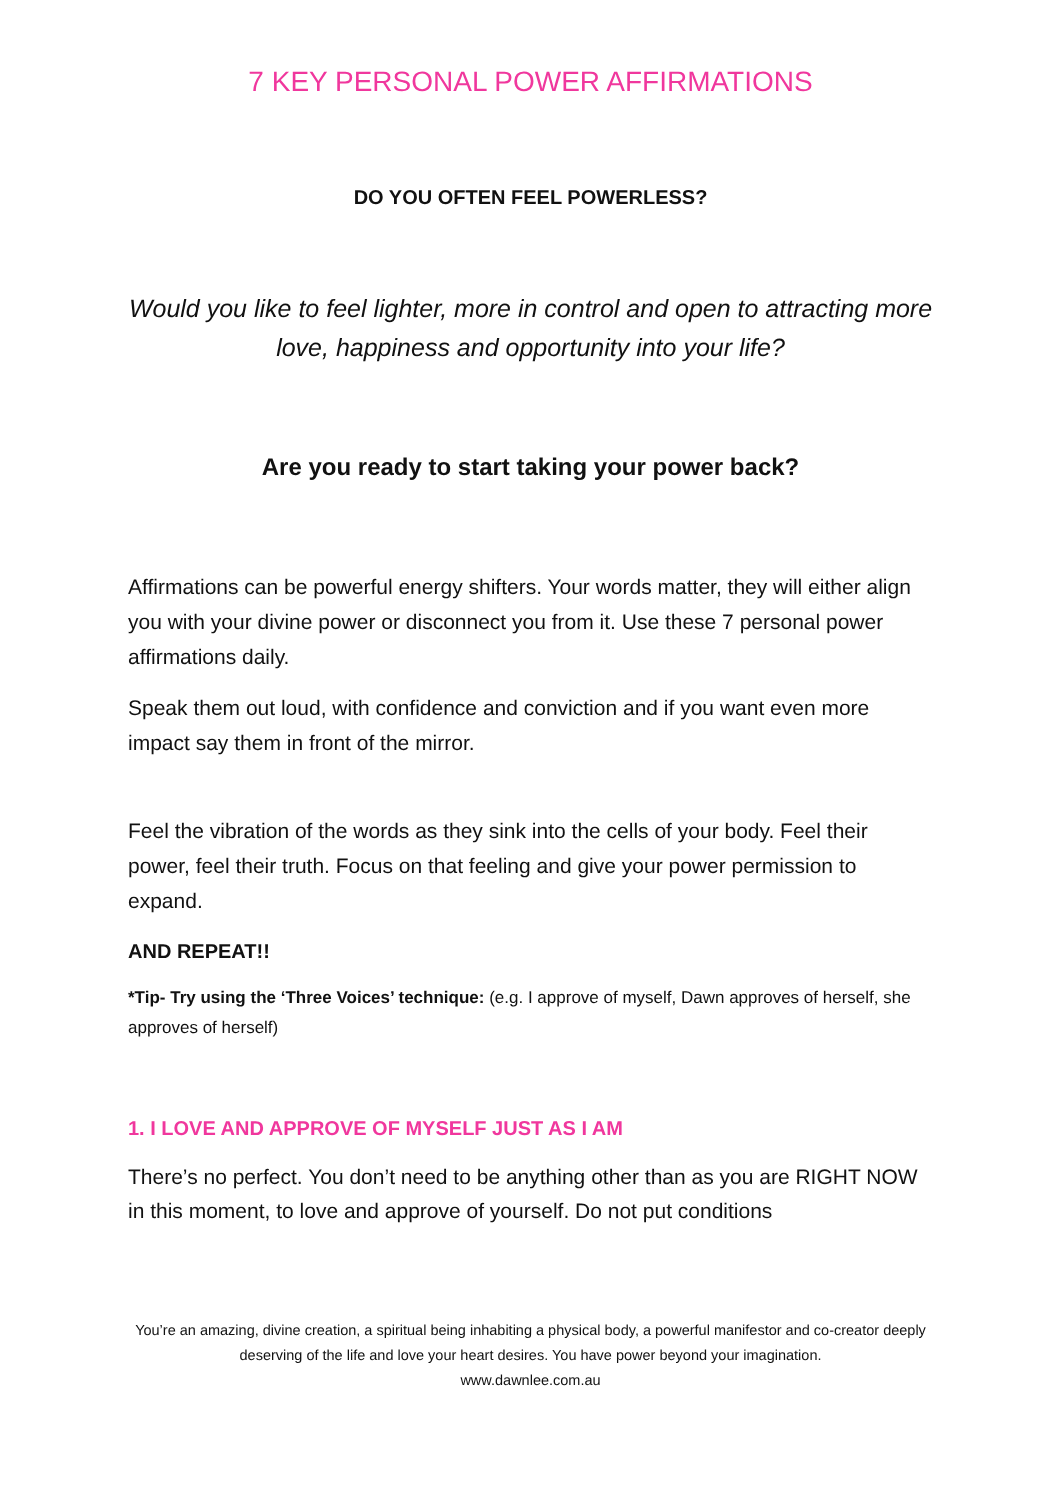7 KEY PERSONAL POWER AFFIRMATIONS
DO YOU OFTEN FEEL POWERLESS?
Would you like to feel lighter, more in control and open to attracting more love, happiness and opportunity into your life?
Are you ready to start taking your power back?
Affirmations can be powerful energy shifters. Your words matter, they will either align you with your divine power or disconnect you from it. Use these 7 personal power affirmations daily.
Speak them out loud, with confidence and conviction and if you want even more impact say them in front of the mirror.
Feel the vibration of the words as they sink into the cells of your body. Feel their power, feel their truth. Focus on that feeling and give your power permission to expand.
AND REPEAT!!
*Tip- Try using the ‘Three Voices’ technique: (e.g. I approve of myself, Dawn approves of herself, she approves of herself)
1. I LOVE AND APPROVE OF MYSELF JUST AS I AM
There’s no perfect. You don’t need to be anything other than as you are RIGHT NOW in this moment, to love and approve of yourself. Do not put conditions
You’re an amazing, divine creation, a spiritual being inhabiting a physical body, a powerful manifestor and co-creator deeply deserving of the life and love your heart desires. You have power beyond your imagination.
www.dawnlee.com.au